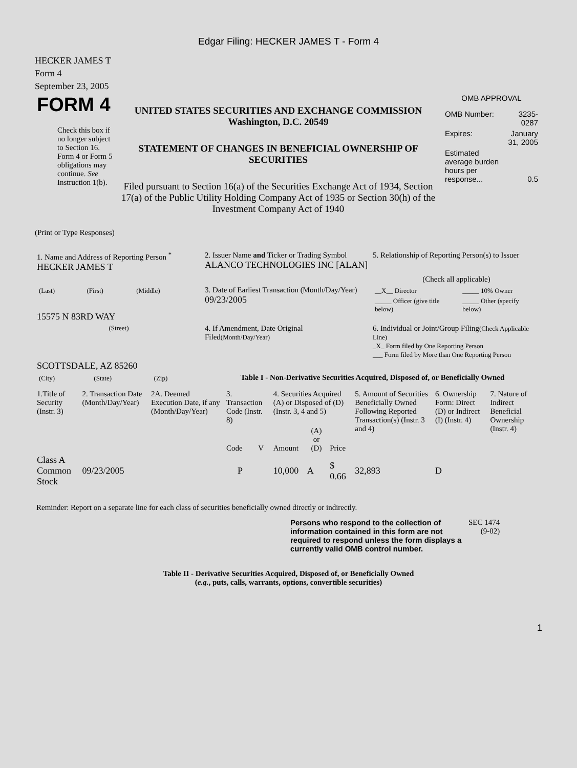Edgar Filing: HECKER JAMES T - Form 4
HECKER JAMES T
Form 4
September 23, 2005
| FORM 4 Check this box if no longer subject to Section 16. Form 4 or Form 5 obligations may continue. See Instruction 1(b). | UNITED STATES SECURITIES AND EXCHANGE COMMISSION Washington, D.C. 20549 STATEMENT OF CHANGES IN BENEFICIAL OWNERSHIP OF SECURITIES Filed pursuant to Section 16(a) of the Securities Exchange Act of 1934, Section 17(a) of the Public Utility Holding Company Act of 1935 or Section 30(h) of the Investment Company Act of 1940 | OMB APPROVAL / OMB Number: / 3235-0287 / / Expires: / January 31, 2005 / / Estimated average burden hours per response... / 0.5 / |
(Print or Type Responses)
| 1. Name and Address of Reporting Person <sup>*</sup> HECKER JAMES T | 2. Issuer Name and Ticker or Trading Symbol ALANCO TECHNOLOGIES INC [ALAN] | 5. Relationship of Reporting Person(s) to Issuer (Check all applicable) |
| / (Last) / (First) / (Middle) / 15575 N 83RD WAY | 3. Date of Earliest Transaction (Month/Day/Year) 09/23/2005 | / __X__ Director / _____ 10% Owner / / _____ Officer (give title below) / _____ Other (specify below) / |
| (Street) SCOTTSDALE, AZ 85260 | 4. If Amendment, Date Original Filed (Month/Day/Year) | 6. Individual or Joint/Group Filing (Check Applicable Line) _X_ Form filed by One Reporting Person ___ Form filed by More than One Reporting Person |
| / (City) / (State) / (Zip) / | Table I - Non-Derivative Securities Acquired, Disposed of, or Beneficially Owned | |
| 1.Title of Security (Instr. 3) | 2. Transaction Date (Month/Day/Year) | 2A. Deemed Execution Date, if any (Month/Day/Year) | 3. Transaction Code (Instr. 8) | | 4. Securities Acquired (A) or Disposed of (D) (Instr. 3, 4 and 5) | | | 5. Amount of Securities Beneficially Owned Following Reported Transaction(s) (Instr. 3 and 4) | 6. Ownership Form: Direct (D) or Indirect (I) (Instr. 4) | 7. Nature of Indirect Beneficial Ownership (Instr. 4) |
| --- | --- | --- | --- | --- | --- | --- | --- | --- | --- | --- |
| | | | Code | V | Amount | (A) or (D) | Price | | | |
| Class A Common Stock | 09/23/2005 | | P | | 10,000 | A | $ 0.66 | 32,893 | D | |
Reminder: Report on a separate line for each class of securities beneficially owned directly or indirectly.
| Persons who respond to the collection of information contained in this form are not required to respond unless the form displays a currently valid OMB control number. | SEC 1474 (9-02) |
Table II - Derivative Securities Acquired, Disposed of, or Beneficially Owned
(e.g., puts, calls, warrants, options, convertible securities)
1